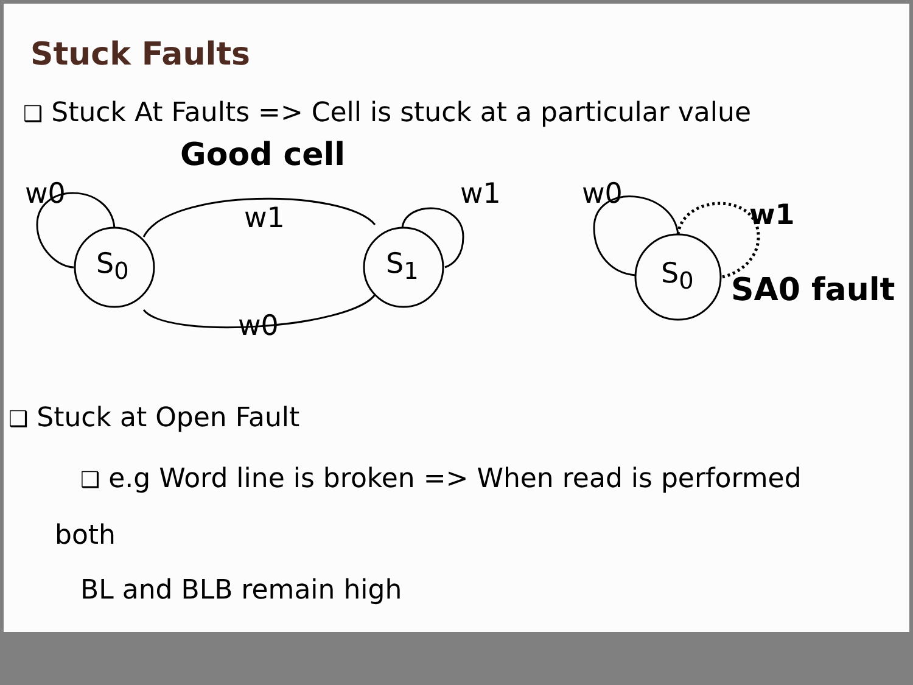Stuck Faults
❑ Stuck At Faults => Cell is stuck at a particular value
Good cell
w0
w1
w1 w0
w1
S<sub>0</sub> S<sub>1</sub> S<sub>0</sub> SA0 fault
w0
❑ Stuck at Open Fault
❑ e.g Word line is broken => When read is performed both
BL and BLB remain high